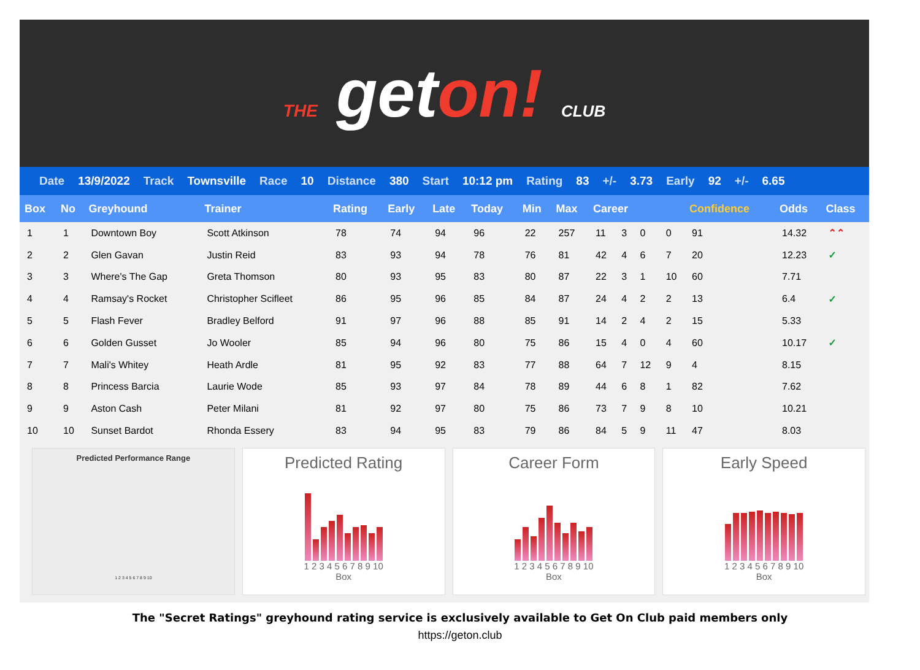THE geton! CLUB
Date 13/9/2022 Track Townsville Race 10 Distance 380 Start 10:12 pm Rating 83 +/- 3.73 Early 92 +/- 6.65
| Box | No | Greyhound | Trainer | Rating | Early | Late | Today | Min | Max | Career | | | | Confidence | Odds | Class |
| --- | --- | --- | --- | --- | --- | --- | --- | --- | --- | --- | --- | --- | --- | --- | --- | --- |
| 1 | 1 | Downtown Boy | Scott Atkinson | 78 | 74 | 94 | 96 | 22 | 257 | 11 | 3 | 0 | 0 | 91 | 14.32 | ⌃⌃ |
| 2 | 2 | Glen Gavan | Justin Reid | 83 | 93 | 94 | 78 | 76 | 81 | 42 | 4 | 6 | 7 | 20 | 12.23 | ✓ |
| 3 | 3 | Where's The Gap | Greta Thomson | 80 | 93 | 95 | 83 | 80 | 87 | 22 | 3 | 1 | 10 | 60 | 7.71 | |
| 4 | 4 | Ramsay's Rocket | Christopher Scifleet | 86 | 95 | 96 | 85 | 84 | 87 | 24 | 4 | 2 | 2 | 13 | 6.4 | ✓ |
| 5 | 5 | Flash Fever | Bradley Belford | 91 | 97 | 96 | 88 | 85 | 91 | 14 | 2 | 4 | 2 | 15 | 5.33 | |
| 6 | 6 | Golden Gusset | Jo Wooler | 85 | 94 | 96 | 80 | 75 | 86 | 15 | 4 | 0 | 4 | 60 | 10.17 | ✓ |
| 7 | 7 | Mali's Whitey | Heath Ardle | 81 | 95 | 92 | 83 | 77 | 88 | 64 | 7 | 12 | 9 | 4 | 8.15 | |
| 8 | 8 | Princess Barcia | Laurie Wode | 85 | 93 | 97 | 84 | 78 | 89 | 44 | 6 | 8 | 1 | 82 | 7.62 | |
| 9 | 9 | Aston Cash | Peter Milani | 81 | 92 | 97 | 80 | 75 | 86 | 73 | 7 | 9 | 8 | 10 | 10.21 | |
| 10 | 10 | Sunset Bardot | Rhonda Essery | 83 | 94 | 95 | 83 | 79 | 86 | 84 | 5 | 9 | 11 | 47 | 8.03 | |
Predicted Performance Range
1 2 3 4 5 6 7 8 9 10
Predicted Rating
1 2 3 4 5 6 7 8 9 10
Box
Career Form
1 2 3 4 5 6 7 8 9 10
Box
Early Speed
1 2 3 4 5 6 7 8 9 10
Box
The "Secret Ratings" greyhound rating service is exclusively available to Get On Club paid members only
https://geton.club